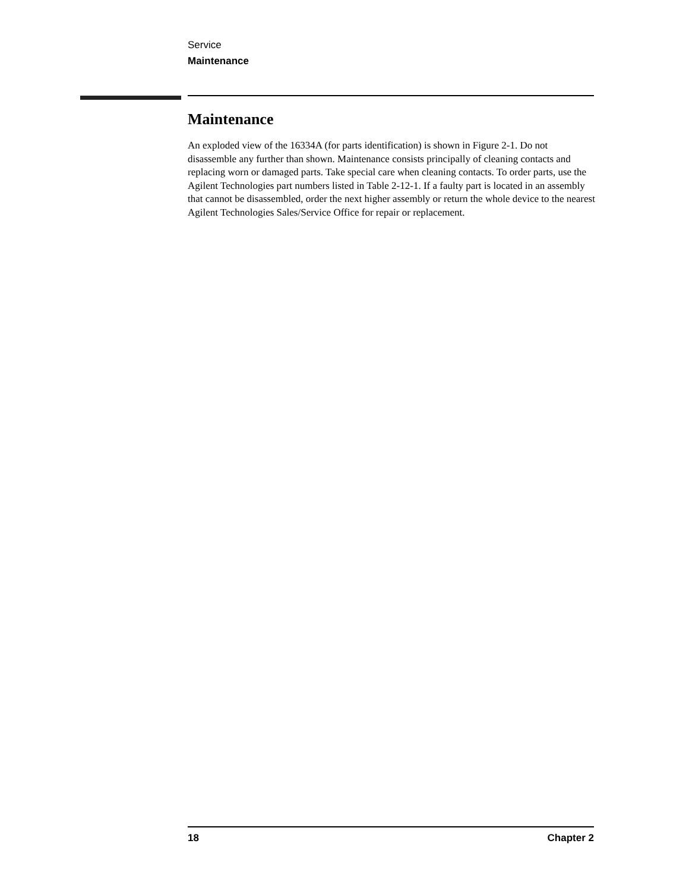Service
Maintenance
Maintenance
An exploded view of the 16334A (for parts identification) is shown in Figure 2-1. Do not disassemble any further than shown. Maintenance consists principally of cleaning contacts and replacing worn or damaged parts. Take special care when cleaning contacts. To order parts, use the Agilent Technologies part numbers listed in Table 2-12-1. If a faulty part is located in an assembly that cannot be disassembled, order the next higher assembly or return the whole device to the nearest Agilent Technologies Sales/Service Office for repair or replacement.
18 Chapter 2